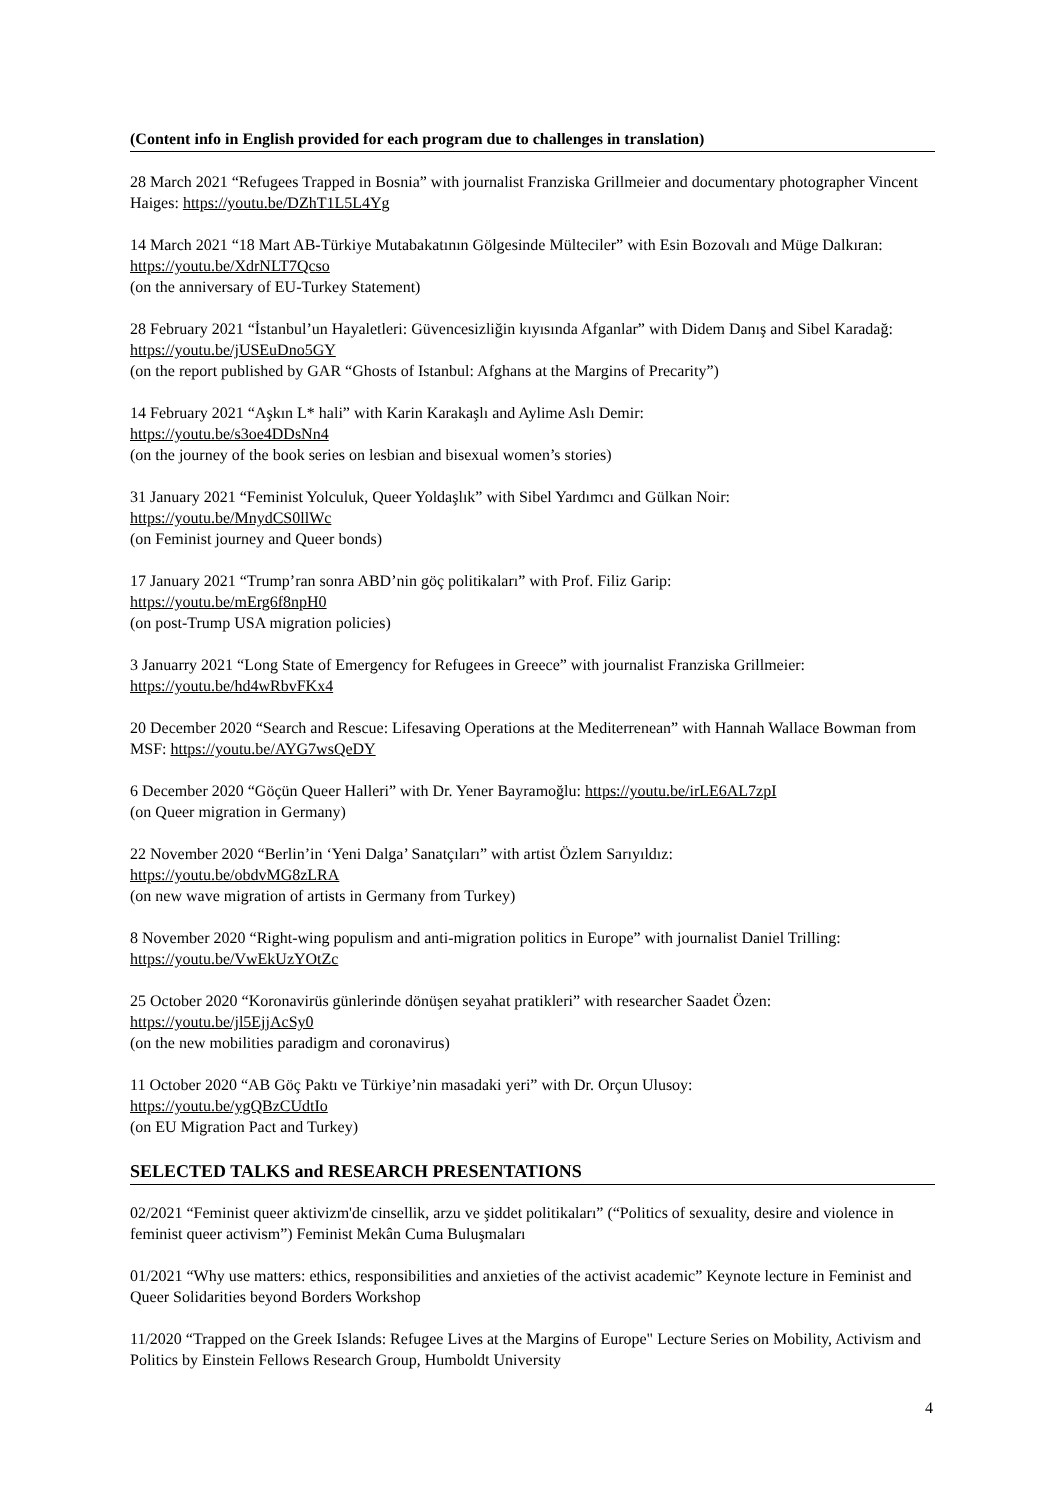(Content info in English provided for each program due to challenges in translation)
28 March 2021 “Refugees Trapped in Bosnia” with journalist Franziska Grillmeier and documentary photographer Vincent Haiges: https://youtu.be/DZhT1L5L4Yg
14 March 2021 “18 Mart AB-Türkiye Mutabakatının Gölgesinde Mülteciler” with Esin Bozovalı and Müge Dalkıran: https://youtu.be/XdrNLT7Qcso
(on the anniversary of EU-Turkey Statement)
28 February 2021 “İstanbul’un Hayaletleri: Güvencesizliğin kıyısında Afganlar” with Didem Danış and Sibel Karadağ: https://youtu.be/jUSEuDno5GY
(on the report published by GAR “Ghosts of Istanbul: Afghans at the Margins of Precarity”)
14 February 2021 “Aşkın L* hali” with Karin Karakaşlı and Aylime Aslı Demir:
https://youtu.be/s3oe4DDsNn4
(on the journey of the book series on lesbian and bisexual women’s stories)
31 January 2021 “Feminist Yolculuk, Queer Yoldaşlık” with Sibel Yardımcı and Gülkan Noir:
https://youtu.be/MnydCS0llWc
(on Feminist journey and Queer bonds)
17 January 2021 “Trump’ran sonra ABD’nin göç politikaları” with Prof. Filiz Garip:
https://youtu.be/mErg6f8npH0
(on post-Trump USA migration policies)
3 Januarry 2021 “Long State of Emergency for Refugees in Greece” with journalist Franziska Grillmeier:
https://youtu.be/hd4wRbvFKx4
20 December 2020 “Search and Rescue: Lifesaving Operations at the Mediterrenean” with Hannah Wallace Bowman from MSF: https://youtu.be/AYG7wsQeDY
6 December 2020 “Göçün Queer Halleri” with Dr. Yener Bayramoğlu: https://youtu.be/irLE6AL7zpI
(on Queer migration in Germany)
22 November 2020 “Berlin’in ‘Yeni Dalga’ Sanatçıları” with artist Özlem Sarıyıldız:
https://youtu.be/obdvMG8zLRA
(on new wave migration of artists in Germany from Turkey)
8 November 2020 “Right-wing populism and anti-migration politics in Europe” with journalist Daniel Trilling:
https://youtu.be/VwEkUzYOtZc
25 October 2020 “Koronavirüs günlerinde dönüşen seyahat pratikleri” with researcher Saadet Özen:
https://youtu.be/jl5EjjAcSy0
(on the new mobilities paradigm and coronavirus)
11 October 2020 “AB Göç Paktı ve Türkiye’nin masadaki yeri” with Dr. Orçun Ulusoy:
https://youtu.be/ygQBzCUdtIo
(on EU Migration Pact and Turkey)
SELECTED TALKS and RESEARCH PRESENTATIONS
02/2021 “Feminist queer aktivizm'de cinsellik, arzu ve şiddet politikaları” (“Politics of sexuality, desire and violence in feminist queer activism”) Feminist Mekân Cuma Buluşmaları
01/2021 “Why use matters: ethics, responsibilities and anxieties of the activist academic” Keynote lecture in Feminist and Queer Solidarities beyond Borders Workshop
11/2020 “Trapped on the Greek Islands: Refugee Lives at the Margins of Europe" Lecture Series on Mobility, Activism and Politics by Einstein Fellows Research Group, Humboldt University
4